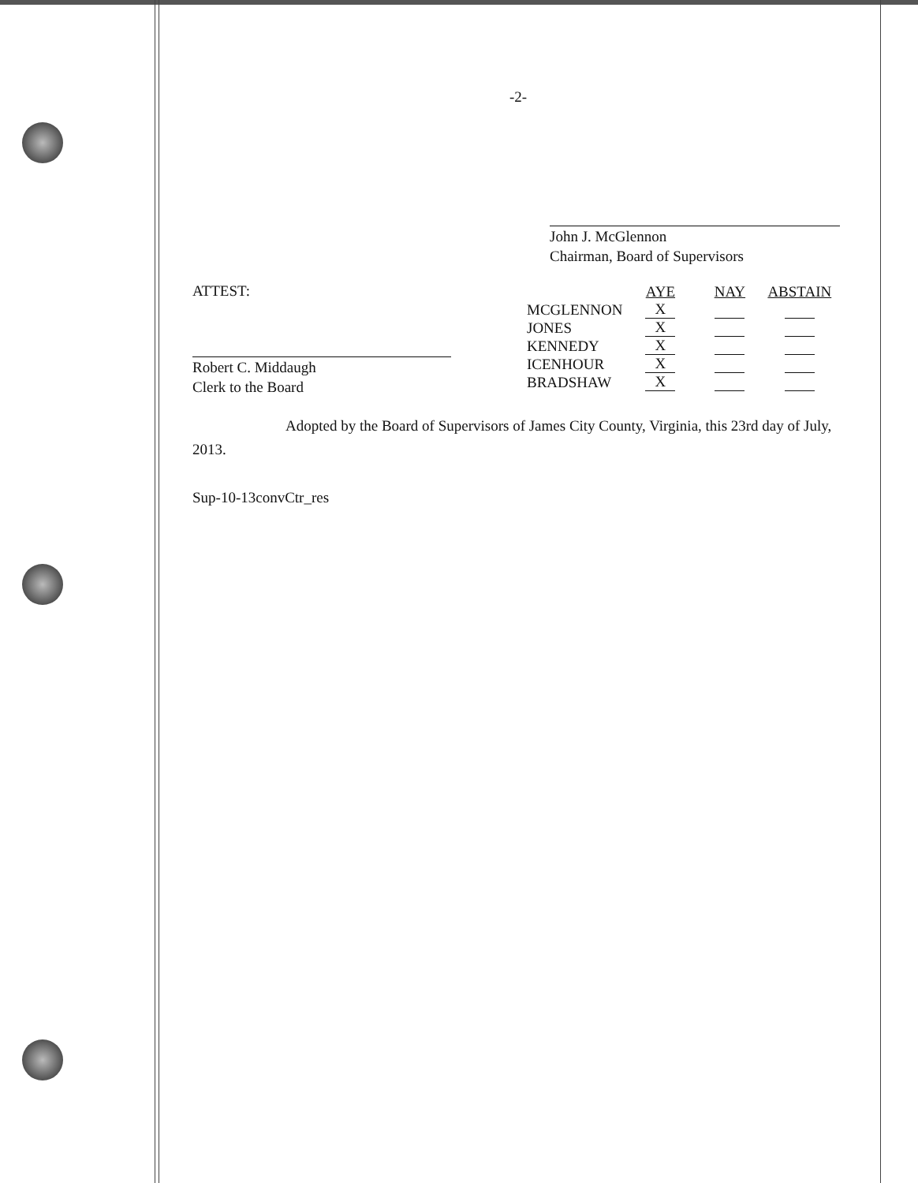-2-
John J. McGlennon
Chairman, Board of Supervisors
ATTEST:
Robert C. Middaugh
Clerk to the Board
| | AYE | NAY | ABSTAIN |
| MCGLENNON | X | | |
| JONES | X | | |
| KENNEDY | X | | |
| ICENHOUR | X | | |
| BRADSHAW | X | | |
Adopted by the Board of Supervisors of James City County, Virginia, this 23rd day of July, 2013.
Sup-10-13convCtr_res